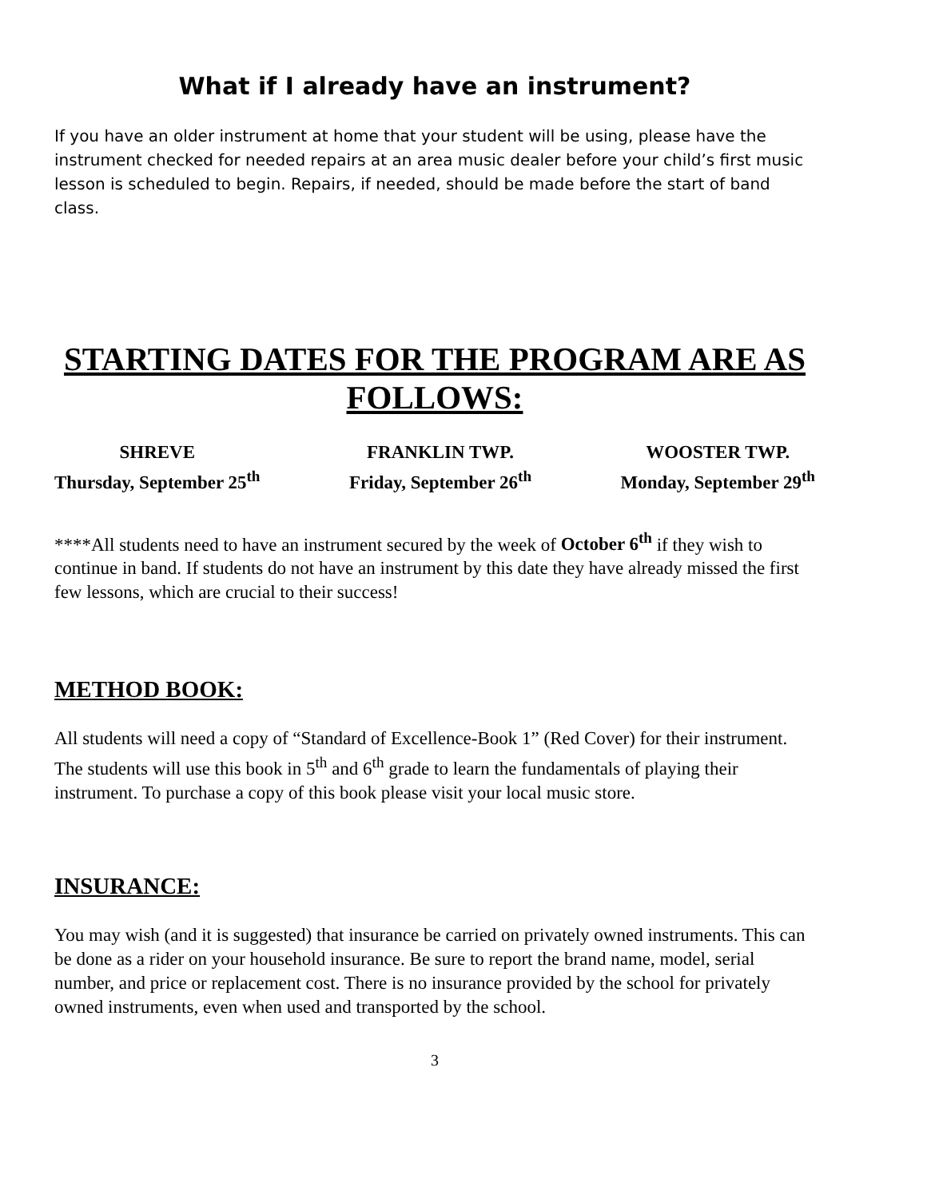What if I already have an instrument?
If you have an older instrument at home that your student will be using, please have the instrument checked for needed repairs at an area music dealer before your child’s first music lesson is scheduled to begin. Repairs, if needed, should be made before the start of band class.
STARTING DATES FOR THE PROGRAM ARE AS FOLLOWS:
SHREVE
Thursday, September 25<sup>th</sup>
FRANKLIN TWP.
Friday, September 26<sup>th</sup>
WOOSTER TWP.
Monday, September 29<sup>th</sup>
****All students need to have an instrument secured by the week of October 6<sup>th</sup> if they wish to continue in band. If students do not have an instrument by this date they have already missed the first few lessons, which are crucial to their success!
METHOD BOOK:
All students will need a copy of “Standard of Excellence-Book 1” (Red Cover) for their instrument. The students will use this book in 5<sup>th</sup> and 6<sup>th</sup> grade to learn the fundamentals of playing their instrument. To purchase a copy of this book please visit your local music store.
INSURANCE:
You may wish (and it is suggested) that insurance be carried on privately owned instruments. This can be done as a rider on your household insurance. Be sure to report the brand name, model, serial number, and price or replacement cost. There is no insurance provided by the school for privately owned instruments, even when used and transported by the school.
3